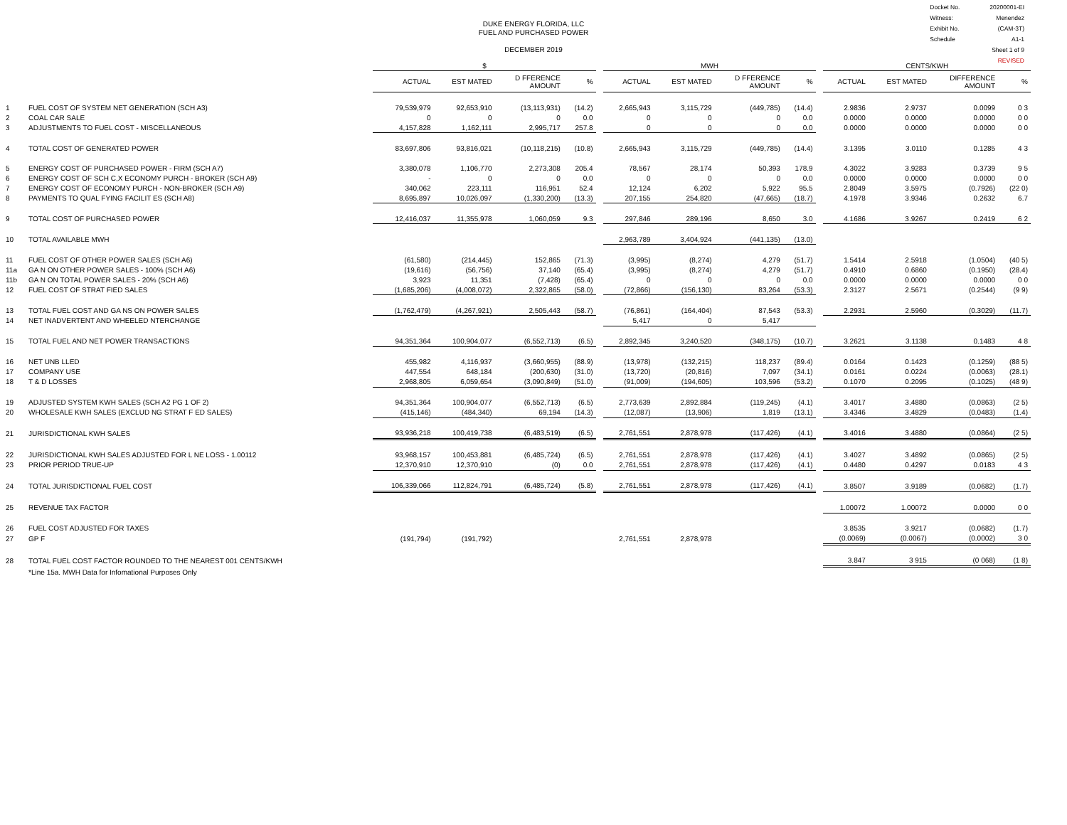DUKE ENERGY FLORIDA, LLC
FUEL AND PURCHASED POWER
DECEMBER 2019
| Docket No. | 20200001-EI |
| Witness: | Menendez |
| Exhibit No. | (CAM-3T) |
| Schedule | A1-1 |
| | Sheet 1 of 9 |
| | REVISED |
| | | $ | | | | | MWH | | | | | CENTS/KWH | | | |
| --- | --- | --- | --- | --- | --- | --- | --- | --- | --- | --- | --- | --- | --- | --- | --- |
| | | ACTUAL | EST MATED | D FFERENCE AMOUNT | % | | ACTUAL | EST MATED | D FFERENCE AMOUNT | % | | ACTUAL | EST MATED | DIFFERENCE AMOUNT | % |
| 1 | FUEL COST OF SYSTEM NET GENERATION (SCH A3) | 79,539,979 | 92,653,910 | (13,113,931) | (14.2) | | 2,665,943 | 3,115,729 | (449,785) | (14.4) | | 2.9836 | 2.9737 | 0.0099 | 0 3 |
| 2 | COAL CAR SALE | 0 | 0 | 0 | 0.0 | | 0 | 0 | 0 | 0.0 | | 0.0000 | 0.0000 | 0.0000 | 0 0 |
| 3 | ADJUSTMENTS TO FUEL COST - MISCELLANEOUS | 4,157,828 | 1,162,111 | 2,995,717 | 257.8 | | 0 | 0 | 0 | 0.0 | | 0.0000 | 0.0000 | 0.0000 | 0 0 |
| 4 | TOTAL COST OF GENERATED POWER | 83,697,806 | 93,816,021 | (10,118,215) | (10.8) | | 2,665,943 | 3,115,729 | (449,785) | (14.4) | | 3.1395 | 3.0110 | 0.1285 | 4 3 |
| 5 | ENERGY COST OF PURCHASED POWER - FIRM (SCH A7) | 3,380,078 | 1,106,770 | 2,273,308 | 205.4 | | 78,567 | 28,174 | 50,393 | 178.9 | | 4.3022 | 3.9283 | 0.3739 | 9 5 |
| 6 | ENERGY COST OF SCH C,X ECONOMY PURCH - BROKER (SCH A9) | - | 0 | 0 | 0.0 | | 0 | 0 | 0 | 0.0 | | 0.0000 | 0.0000 | 0.0000 | 0 0 |
| 7 | ENERGY COST OF ECONOMY PURCH - NON-BROKER (SCH A9) | 340,062 | 223,111 | 116,951 | 52.4 | | 12,124 | 6,202 | 5,922 | 95.5 | | 2.8049 | 3.5975 | (0.7926) | (22 0) |
| 8 | PAYMENTS TO QUAL FYING FACILIT ES (SCH A8) | 8,695,897 | 10,026,097 | (1,330,200) | (13.3) | | 207,155 | 254,820 | (47,665) | (18.7) | | 4.1978 | 3.9346 | 0.2632 | 6.7 |
| 9 | TOTAL COST OF PURCHASED POWER | 12,416,037 | 11,355,978 | 1,060,059 | 9.3 | | 297,846 | 289,196 | 8,650 | 3.0 | | 4.1686 | 3.9267 | 0.2419 | 6 2 |
| 10 | TOTAL AVAILABLE MWH | | | | | | 2,963,789 | 3,404,924 | (441,135) | (13.0) | | | | | |
| 11 | FUEL COST OF OTHER POWER SALES (SCH A6) | (61,580) | (214,445) | 152,865 | (71.3) | | (3,995) | (8,274) | 4,279 | (51.7) | | 1.5414 | 2.5918 | (1.0504) | (40 5) |
| 11a | GA N ON OTHER POWER SALES - 100% (SCH A6) | (19,616) | (56,756) | 37,140 | (65.4) | | (3,995) | (8,274) | 4,279 | (51.7) | | 0.4910 | 0.6860 | (0.1950) | (28.4) |
| 11b | GA N ON TOTAL POWER SALES - 20% (SCH A6) | 3,923 | 11,351 | (7,428) | (65.4) | | 0 | 0 | 0 | 0.0 | | 0.0000 | 0.0000 | 0.0000 | 0 0 |
| 12 | FUEL COST OF STRAT FIED SALES | (1,685,206) | (4,008,072) | 2,322,865 | (58.0) | | (72,866) | (156,130) | 83,264 | (53.3) | | 2.3127 | 2.5671 | (0.2544) | (9 9) |
| 13 | TOTAL FUEL COST AND GA NS ON POWER SALES | (1,762,479) | (4,267,921) | 2,505,443 | (58.7) | | (76,861) | (164,404) | 87,543 | (53.3) | | 2.2931 | 2.5960 | (0.3029) | (11.7) |
| 14 | NET INADVERTENT AND WHEELED NTERCHANGE | | | | | | 5,417 | 0 | 5,417 | | | | | | |
| 15 | TOTAL FUEL AND NET POWER TRANSACTIONS | 94,351,364 | 100,904,077 | (6,552,713) | (6.5) | | 2,892,345 | 3,240,520 | (348,175) | (10.7) | | 3.2621 | 3.1138 | 0.1483 | 4 8 |
| 16 | NET UNB LLED | 455,982 | 4,116,937 | (3,660,955) | (88.9) | | (13,978) | (132,215) | 118,237 | (89.4) | | 0.0164 | 0.1423 | (0.1259) | (88 5) |
| 17 | COMPANY USE | 447,554 | 648,184 | (200,630) | (31.0) | | (13,720) | (20,816) | 7,097 | (34.1) | | 0.0161 | 0.0224 | (0.0063) | (28.1) |
| 18 | T & D LOSSES | 2,968,805 | 6,059,654 | (3,090,849) | (51.0) | | (91,009) | (194,605) | 103,596 | (53.2) | | 0.1070 | 0.2095 | (0.1025) | (48 9) |
| 19 | ADJUSTED SYSTEM KWH SALES (SCH A2 PG 1 OF 2) | 94,351,364 | 100,904,077 | (6,552,713) | (6.5) | | 2,773,639 | 2,892,884 | (119,245) | (4.1) | | 3.4017 | 3.4880 | (0.0863) | (2 5) |
| 20 | WHOLESALE KWH SALES (EXCLUD NG STRAT F ED SALES) | (415,146) | (484,340) | 69,194 | (14.3) | | (12,087) | (13,906) | 1,819 | (13.1) | | 3.4346 | 3.4829 | (0.0483) | (1.4) |
| 21 | JURISDICTIONAL KWH SALES | 93,936,218 | 100,419,738 | (6,483,519) | (6.5) | | 2,761,551 | 2,878,978 | (117,426) | (4.1) | | 3.4016 | 3.4880 | (0.0864) | (2 5) |
| 22 | JURISDICTIONAL KWH SALES ADJUSTED FOR L NE LOSS - 1.00112 | 93,968,157 | 100,453,881 | (6,485,724) | (6.5) | | 2,761,551 | 2,878,978 | (117,426) | (4.1) | | 3.4027 | 3.4892 | (0.0865) | (2 5) |
| 23 | PRIOR PERIOD TRUE-UP | 12,370,910 | 12,370,910 | (0) | 0.0 | | 2,761,551 | 2,878,978 | (117,426) | (4.1) | | 0.4480 | 0.4297 | 0.0183 | 4 3 |
| 24 | TOTAL JURISDICTIONAL FUEL COST | 106,339,066 | 112,824,791 | (6,485,724) | (5.8) | | 2,761,551 | 2,878,978 | (117,426) | (4.1) | | 3.8507 | 3.9189 | (0.0682) | (1.7) |
| 25 | REVENUE TAX FACTOR | | | | | | | | | | | 1.00072 | 1.00072 | 0.0000 | 0 0 |
| 26 | FUEL COST ADJUSTED FOR TAXES | | | | | | | | | | | 3.8535 | 3.9217 | (0.0682) | (1.7) |
| 27 | GP F | (191,794) | (191,792) | | | | 2,761,551 | 2,878,978 | | | | (0.0069) | (0.0067) | (0.0002) | 3 0 |
| 28 | TOTAL FUEL COST FACTOR ROUNDED TO THE NEAREST 001 CENTS/KWH | | | | | | | | | | | 3.847 | 3 915 | (0 068) | (1 8) |
| | *Line 15a. MWH Data for Infomational Purposes Only | | | | | | | | | | | | | | |